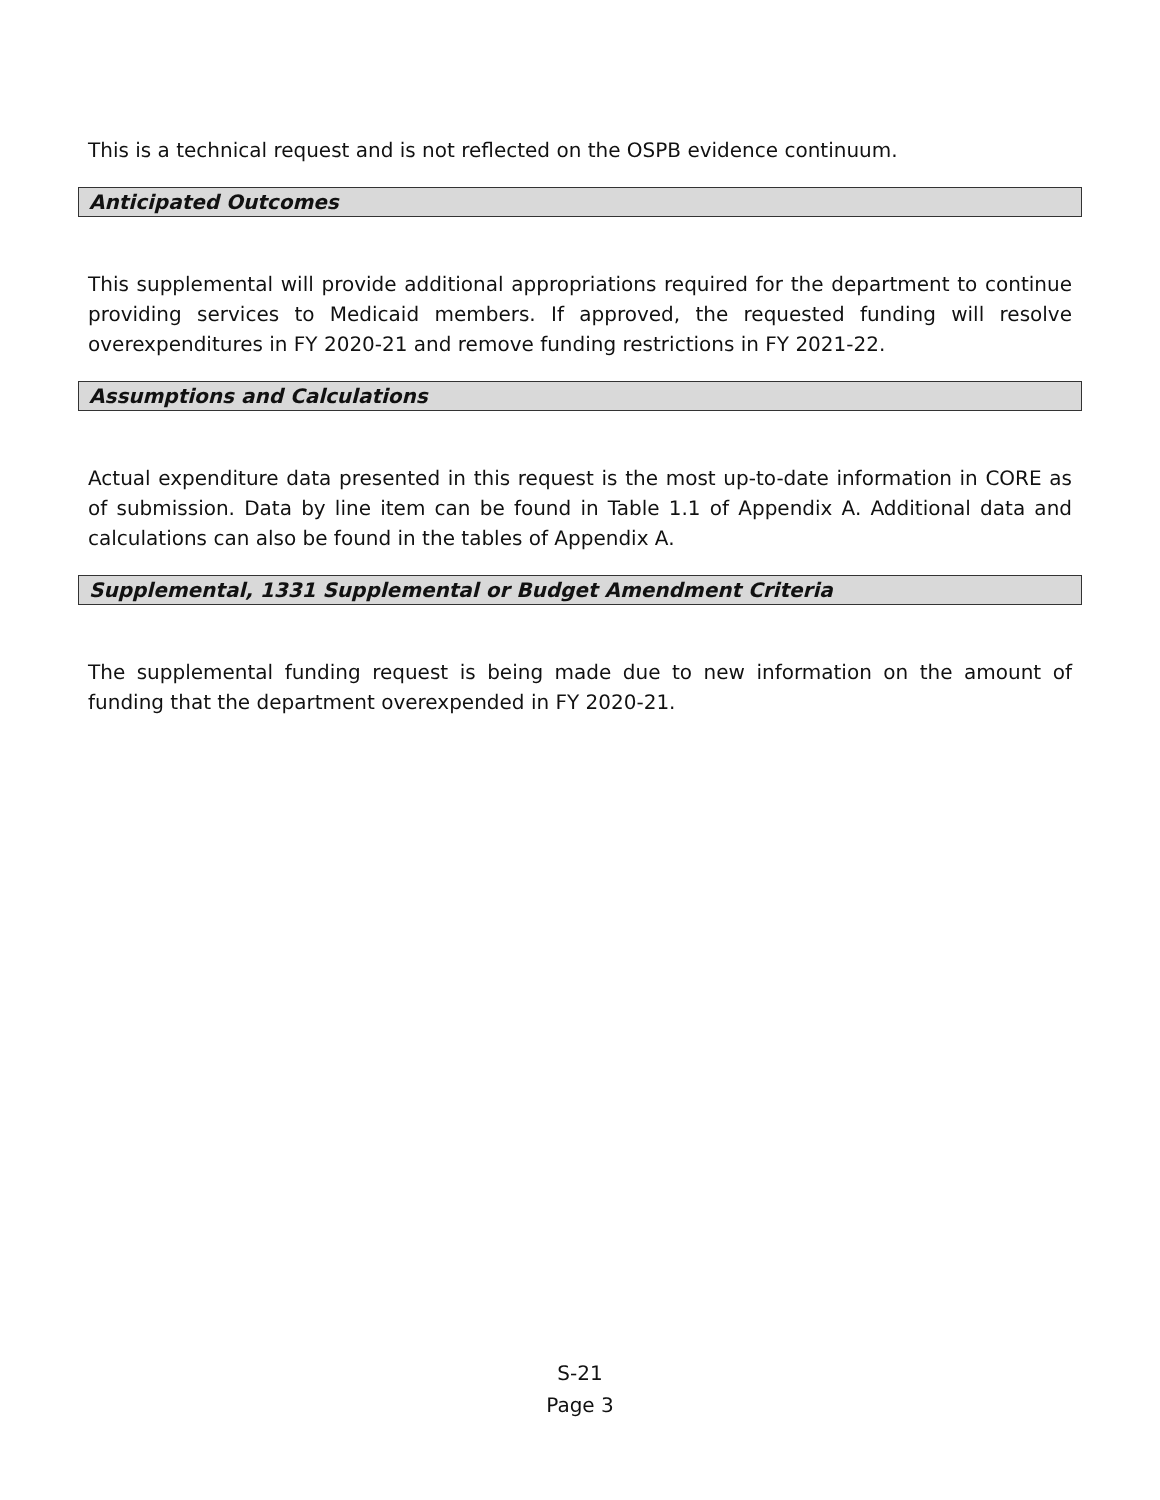This is a technical request and is not reflected on the OSPB evidence continuum.
Anticipated Outcomes
This supplemental will provide additional appropriations required for the department to continue providing services to Medicaid members. If approved, the requested funding will resolve overexpenditures in FY 2020-21 and remove funding restrictions in FY 2021-22.
Assumptions and Calculations
Actual expenditure data presented in this request is the most up-to-date information in CORE as of submission. Data by line item can be found in Table 1.1 of Appendix A. Additional data and calculations can also be found in the tables of Appendix A.
Supplemental, 1331 Supplemental or Budget Amendment Criteria
The supplemental funding request is being made due to new information on the amount of funding that the department overexpended in FY 2020-21.
S-21
Page 3